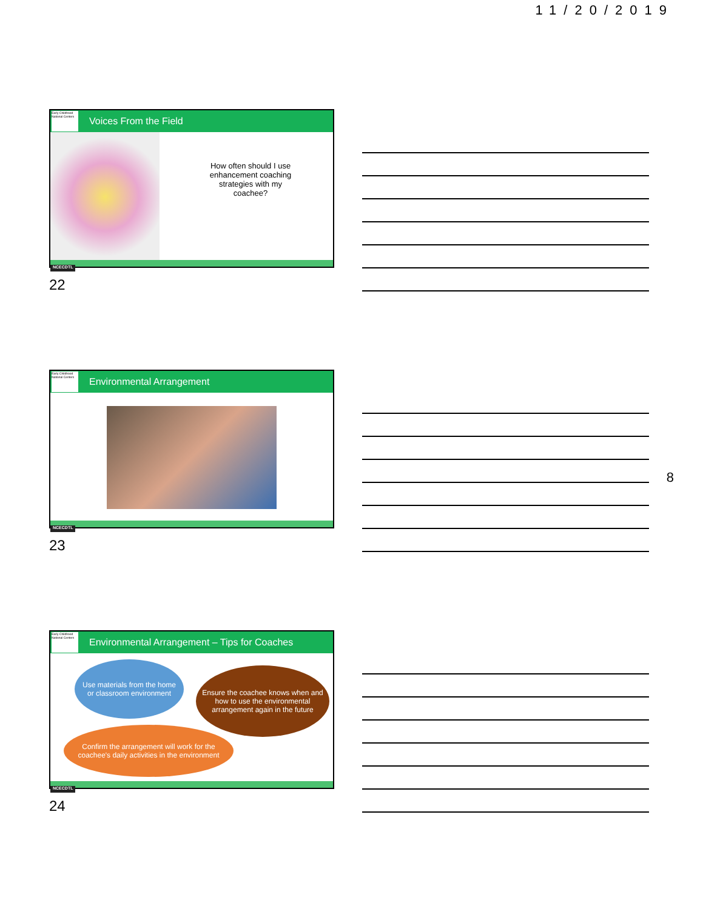11/20/2019
Early Childhood National Centers
Voices From the Field
How often should I use enhancement coaching strategies with my coachee?
NCECDTL
22
Early Childhood National Centers
Environmental Arrangement
NCECDTL
23
8
Early Childhood National Centers
Environmental Arrangement – Tips for Coaches
Use materials from the home or classroom environment
Ensure the coachee knows when and how to use the environmental arrangement again in the future
Confirm the arrangement will work for the coachee's daily activities in the environment
NCECDTL
24